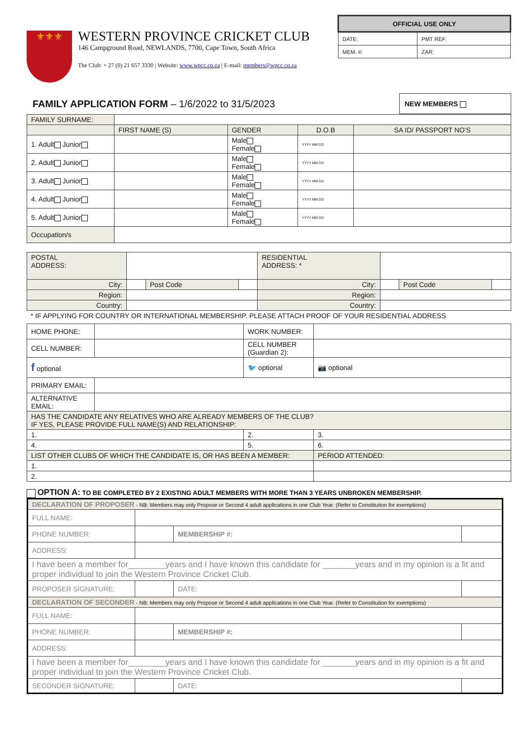⚜⚜⚜
WESTERN PROVINCE CRICKET CLUB
146 Campground Road, NEWLANDS, 7700, Cape Town, South Africa
The Club: + 27 (0) 21 657 3330 | Website: www.wpcc.co.za | E-mail: members@wpcc.co.za
| OFFICIAL USE ONLY | |
| --- | --- |
| DATE: | PMT REF: |
| MEM. #: | ZAR: |
FAMILY APPLICATION FORM – 1/6/2022 to 31/5/2023
NEW MEMBERS
| FAMILY SURNAME: | | | | |
| | FIRST NAME (S) | GENDER | D.O.B | SA ID/ PASSPORT NO'S |
| 1. Adult Junior | | Male Female | YYYY MM DD | |
| 2. Adult Junior | | Male Female | YYYY MM DD | |
| 3. Adult Junior | | Male Female | YYYY MM DD | |
| 4. Adult Junior | | Male Female | YYYY MM DD | |
| 5. Adult Junior | | Male Female | YYYY MM DD | |
| Occupation/s | | | | |
| POSTAL ADDRESS: | | | | RESIDENTIAL ADDRESS: * | | | |
| City: | | Post Code | | City: | | Post Code | |
| Region: | | | | Region: | | | |
| Country: | | | | Country: | | | |
* IF APPLYING FOR COUNTRY OR INTERNATIONAL MEMBERSHIP. PLEASE ATTACH PROOF OF YOUR RESIDENTIAL ADDRESS
| HOME PHONE: | | WORK NUMBER: | | |
| CELL NUMBER: | | CELL NUMBER (Guardian 2): | | |
| f optional | | 🐦 optional | | 📷 optional |
| PRIMARY EMAIL: | | | | |
| ALTERNATIVE EMAIL: | | | | |
| HAS THE CANDIDATE ANY RELATIVES WHO ARE ALREADY MEMBERS OF THE CLUB? IF YES, PLEASE PROVIDE FULL NAME(S) AND RELATIONSHIP: | | | | |
| 1. | | 2. | | 3. |
| 4. | | 5. | | 6. |
| LIST OTHER CLUBS OF WHICH THE CANDIDATE IS, OR HAS BEEN A MEMBER: | | | | PERIOD ATTENDED: |
| 1. | | | | |
| 2. | | | | |
OPTION A: TO BE COMPLETED BY 2 EXISTING ADULT MEMBERS WITH MORE THAN 3 YEARS UNBROKEN MEMBERSHIP.
| DECLARATION OF PROPOSER - NB: Members may only Propose or Second 4 adult applications in one Club Year. (Refer to Constitution for exemptions) | | | |
| FULL NAME: | | | |
| PHONE NUMBER: | | MEMBERSHIP #: | |
| ADDRESS: | | | |
| I have been a member for________years and I have known this candidate for _______years and in my opinion is a fit and proper individual to join the Western Province Cricket Club. | | | |
| PROPOSER SIGNATURE: | | DATE: | |
| DECLARATION OF SECONDER - NB: Members may only Propose or Second 4 adult applications in one Club Year. (Refer to Constitution for exemptions) | | | |
| FULL NAME: | | | |
| PHONE NUMBER: | | MEMBERSHIP #: | |
| ADDRESS: | | | |
| I have been a member for________years and I have known this candidate for _______years and in my opinion is a fit and proper individual to join the Western Province Cricket Club. | | | |
| SECONDER SIGNATURE: | | DATE: | |